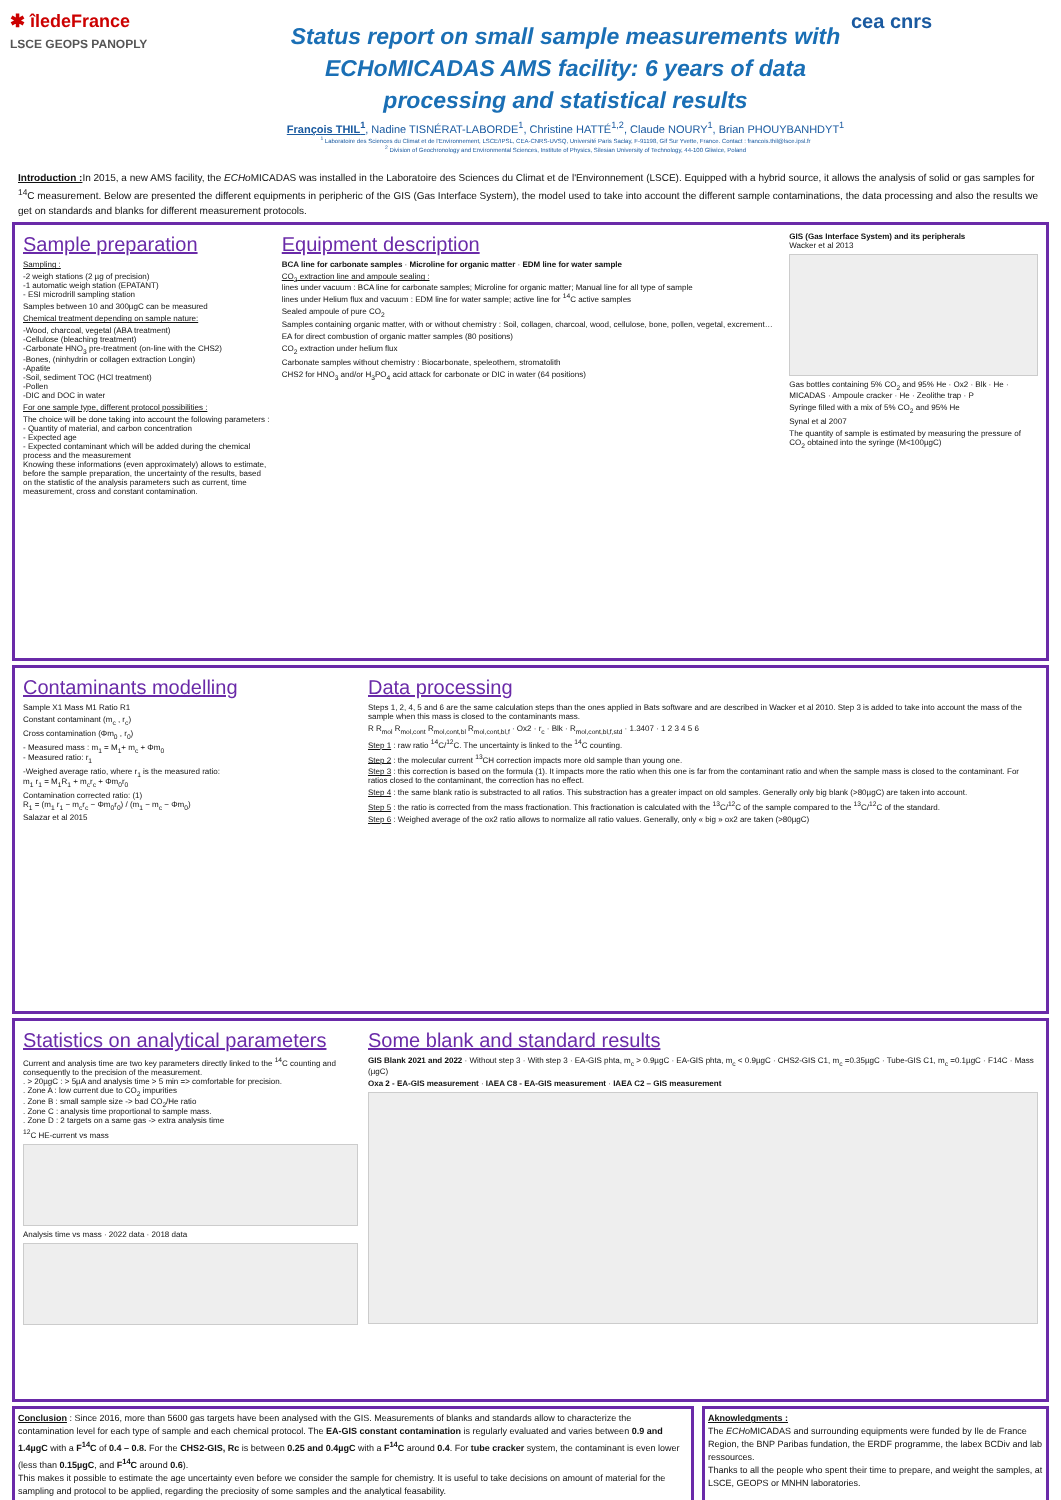✱ îledeFrance
LSCE GEOPS PANOPLY
Status report on small sample measurements with ECHoMICADAS AMS facility: 6 years of data processing and statistical results
François THIL<sup>1</sup>, Nadine TISNÉRAT-LABORDE<sup>1</sup>, Christine HATTÉ<sup>1,2</sup>, Claude NOURY<sup>1</sup>, Brian PHOUYBANHDYT<sup>1</sup>
<sup>1</sup> Laboratoire des Sciences du Climat et de l'Environnement, LSCE/IPSL, CEA-CNRS-UVSQ, Université Paris Saclay, F-91198, Gif Sur Yvette, France. Contact : francois.thil@lsce.ipsl.fr
<sup>2</sup> Division of Geochronology and Environmental Sciences, Institute of Physics, Silesian University of Technology, 44-100 Gliwice, Poland
cea cnrs
Introduction : In 2015, a new AMS facility, the ECHo MICADAS was installed in the Laboratoire des Sciences du Climat et de l'Environnement (LSCE). Equipped with a hybrid source, it allows the analysis of solid or gas samples for <sup>14</sup>C measurement. Below are presented the different equipments in peripheric of the GIS (Gas Interface System), the model used to take into account the different sample contaminations, the data processing and also the results we get on standards and blanks for different measurement protocols.
Sample preparation
Sampling :
-2 weigh stations (2 µg of precision)
-1 automatic weigh station (EPATANT)
- ESI microdrill sampling station
Samples between 10 and 300µgC can be measured
Chemical treatment depending on sample nature:
-Wood, charcoal, vegetal (ABA treatment)
-Cellulose (bleaching treatment)
-Carbonate HNO<sub>3</sub> pre-treatment (on-line with the CHS2)
-Bones, (ninhydrin or collagen extraction Longin)
-Apatite
-Soil, sediment TOC (HCl treatment)
-Pollen
-DIC and DOC in water
For one sample type, different protocol possibilities :
The choice will be done taking into account the following parameters :
- Quantity of material, and carbon concentration
- Expected age
- Expected contaminant which will be added during the chemical process and the measurement
Knowing these informations (even approximately) allows to estimate, before the sample preparation, the uncertainty of the results, based on the statistic of the analysis parameters such as current, time measurement, cross and constant contamination.
Equipment description
BCA line for carbonate samples · Microline for organic matter · EDM line for water sample
CO<sub>2</sub> extraction line and ampoule sealing :
lines under vacuum : BCA line for carbonate samples; Microline for organic matter; Manual line for all type of sample
lines under Helium flux and vacuum : EDM line for water sample; active line for <sup>14</sup>C active samples
Sealed ampoule of pure CO<sub>2</sub>
Samples containing organic matter, with or without chemistry : Soil, collagen, charcoal, wood, cellulose, bone, pollen, vegetal, excrement…
EA for direct combustion of organic matter samples (80 positions)
CO<sub>2</sub> extraction under helium flux
Carbonate samples without chemistry : Biocarbonate, speleothem, stromatolith
CHS2 for HNO<sub>3</sub> and/or H<sub>3</sub>PO<sub>4</sub> acid attack for carbonate or DIC in water (64 positions)
GIS (Gas Interface System) and its peripherals
Wacker et al 2013
Gas bottles containing 5% CO<sub>2</sub> and 95% He · Ox2 · Blk · He · MICADAS · Ampoule cracker · He · Zeolithe trap · P
Syringe filled with a mix of 5% CO<sub>2</sub> and 95% He
Synal et al 2007
The quantity of sample is estimated by measuring the pressure of CO<sub>2</sub> obtained into the syringe (M<100µgC)
Contaminants modelling
Sample X1 Mass M1 Ratio R1
Constant contaminant (m<sub>c</sub> , r<sub>c</sub>)
Cross contamination (Φm<sub>0</sub> , r<sub>0</sub>)
- Measured mass : m<sub>1</sub> = M<sub>1</sub>+ m<sub>c</sub> + Φm<sub>0</sub>
- Measured ratio: r<sub>1</sub>
-Weighed average ratio, where r<sub>1</sub> is the measured ratio:
m<sub>1</sub> r<sub>1</sub> = M<sub>1</sub>R<sub>1</sub> + m<sub>c</sub>r<sub>c</sub> + Φm<sub>0</sub>r<sub>0</sub>
Contamination corrected ratio: (1)
R<sub>1</sub> = (m<sub>1</sub> r<sub>1</sub> − m<sub>c</sub>r<sub>c</sub> − Φm<sub>0</sub>r<sub>0</sub>) / (m<sub>1</sub> − m<sub>c</sub> − Φm<sub>0</sub>)
Salazar et al 2015
Data processing
Steps 1, 2, 4, 5 and 6 are the same calculation steps than the ones applied in Bats software and are described in Wacker et al 2010. Step 3 is added to take into account the mass of the sample when this mass is closed to the contaminants mass.
R R<sub>mol</sub> R<sub>mol,cont</sub> R<sub>mol,cont,bl</sub> R<sub>mol,cont,bl,f</sub> · Ox2 · r<sub>c</sub> · Blk · R<sub>mol,cont,bl,f,std</sub> · 1.3407 · 1 2 3 4 5 6
Step 1 : raw ratio <sup>14</sup>C/<sup>12</sup>C. The uncertainty is linked to the <sup>14</sup>C counting.
Step 2 : the molecular current <sup>13</sup>CH correction impacts more old sample than young one.
Step 3 : this correction is based on the formula (1). It impacts more the ratio when this one is far from the contaminant ratio and when the sample mass is closed to the contaminant. For ratios closed to the contaminant, the correction has no effect.
Step 4 : the same blank ratio is substracted to all ratios. This substraction has a greater impact on old samples. Generally only big blank (>80µgC) are taken into account.
Step 5 : the ratio is corrected from the mass fractionation. This fractionation is calculated with the <sup>13</sup>C/<sup>12</sup>C of the sample compared to the <sup>13</sup>C/<sup>12</sup>C of the standard.
Step 6 : Weighed average of the ox2 ratio allows to normalize all ratio values. Generally, only « big » ox2 are taken (>80µgC)
Statistics on analytical parameters
Current and analysis time are two key parameters directly linked to the <sup>14</sup>C counting and consequently to the precision of the measurement.
. > 20µgC : > 5µA and analysis time > 5 min => comfortable for precision.
. Zone A : low current due to CO<sub>2</sub> impurities
. Zone B : small sample size -> bad CO<sub>2</sub>/He ratio
. Zone C : analysis time proportional to sample mass.
. Zone D : 2 targets on a same gas -> extra analysis time
<sup>12</sup>C HE-current vs mass
Analysis time vs mass · 2022 data · 2018 data
Some blank and standard results
GIS Blank 2021 and 2022 · Without step 3 · With step 3 · EA-GIS phta, m<sub>c</sub> > 0.9µgC · EA-GIS phta, m<sub>c</sub> < 0.9µgC · CHS2-GIS C1, m<sub>c</sub> =0.35µgC · Tube-GIS C1, m<sub>c</sub> =0.1µgC · F14C · Mass (µgC)
Oxa 2 - EA-GIS measurement · IAEA C8 - EA-GIS measurement · IAEA C2 – GIS measurement
Conclusion : Since 2016, more than 5600 gas targets have been analysed with the GIS. Measurements of blanks and standards allow to characterize the contamination level for each type of sample and each chemical protocol. The EA-GIS constant contamination is regularly evaluated and varies between 0.9 and 1.4µgC with a F<sup>14</sup>C of 0.4 – 0.8. For the CHS2-GIS, Rc is between 0.25 and 0.4µgC with a F<sup>14</sup>C around 0.4. For tube cracker system, the contaminant is even lower (less than 0.15µgC, and F<sup>14</sup>C around 0.6).
This makes it possible to estimate the age uncertainty even before we consider the sample for chemistry. It is useful to take decisions on amount of material for the sampling and protocol to be applied, regarding the preciosity of some samples and the analytical feasability.
Aknowledgments :
The ECHo MICADAS and surrounding equipments were funded by Ile de France Region, the BNP Paribas fundation, the ERDF programme, the labex BCDiv and lab ressources.
Thanks to all the people who spent their time to prepare, and weight the samples, at LSCE, GEOPS or MNHN laboratories.